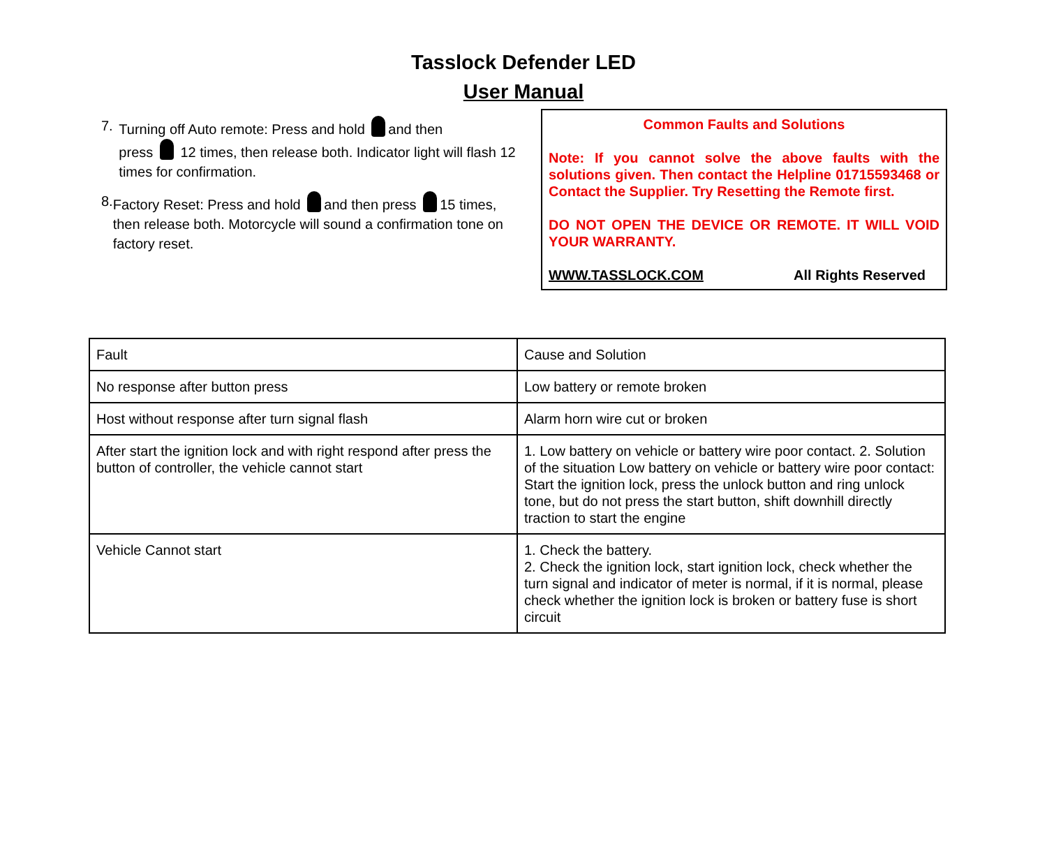Tasslock Defender LED
User Manual
7. Turning off Auto remote: Press and hold and then
press 12 times, then release both. Indicator light will flash 12 times for confirmation.
8. Factory Reset: Press and hold and then press 15 times, then release both. Motorcycle will sound a confirmation tone on factory reset.
Common Faults and Solutions
Note: If you cannot solve the above faults with the solutions given. Then contact the Helpline 01715593468 or Contact the Supplier. Try Resetting the Remote first.
DO NOT OPEN THE DEVICE OR REMOTE. IT WILL VOID YOUR WARRANTY.
WWW.TASSLOCK.COM All Rights Reserved
| Fault | Cause and Solution |
| No response after button press | Low battery or remote broken |
| Host without response after turn signal flash | Alarm horn wire cut or broken |
| After start the ignition lock and with right respond after press the button of controller, the vehicle cannot start | 1. Low battery on vehicle or battery wire poor contact. 2. Solution of the situation Low battery on vehicle or battery wire poor contact: Start the ignition lock, press the unlock button and ring unlock tone, but do not press the start button, shift downhill directly traction to start the engine |
| Vehicle Cannot start | 1. Check the battery. 2. Check the ignition lock, start ignition lock, check whether the turn signal and indicator of meter is normal, if it is normal, please check whether the ignition lock is broken or battery fuse is short circuit |